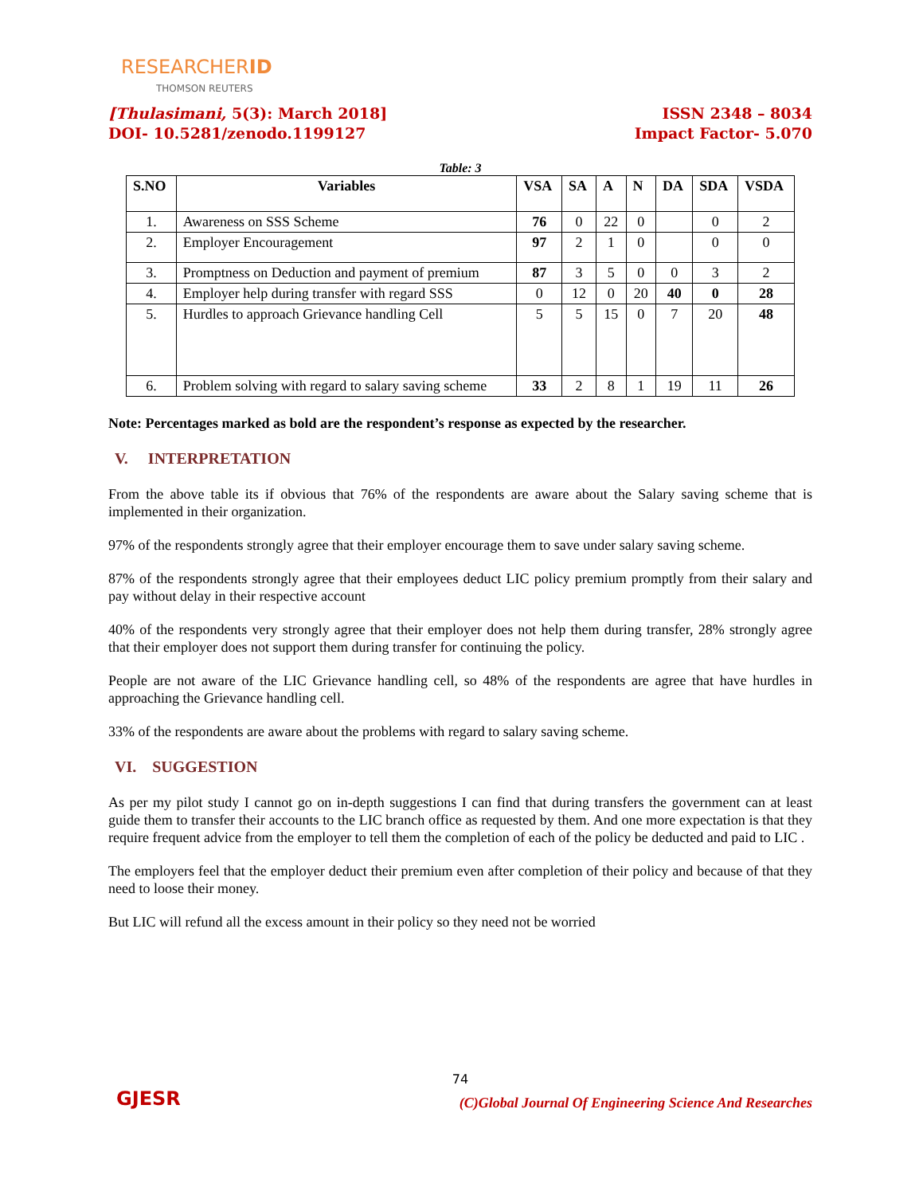RESEARCHERID
THOMSON REUTERS
[Thulasimani, 5(3): March 2018]
DOI- 10.5281/zenodo.1199127
ISSN 2348 – 8034
Impact Factor- 5.070
Table: 3
| S.NO | Variables | VSA | SA | A | N | DA | SDA | VSDA |
| --- | --- | --- | --- | --- | --- | --- | --- | --- |
| 1. | Awareness on SSS Scheme | 76 | 0 | 22 | 0 | | 0 | 2 |
| 2. | Employer Encouragement | 97 | 2 | 1 | 0 | | 0 | 0 |
| 3. | Promptness on Deduction and payment of premium | 87 | 3 | 5 | 0 | 0 | 3 | 2 |
| 4. | Employer help during transfer with regard SSS | 0 | 12 | 0 | 20 | 40 | 0 | 28 |
| 5. | Hurdles to approach Grievance handling Cell | 5 | 5 | 15 | 0 | 7 | 20 | 48 |
| 6. | Problem solving with regard to salary saving scheme | 33 | 2 | 8 | 1 | 19 | 11 | 26 |
Note: Percentages marked as bold are the respondent’s response as expected by the researcher.
V. INTERPRETATION
From the above table its if obvious that 76% of the respondents are aware about the Salary saving scheme that is implemented in their organization.
97% of the respondents strongly agree that their employer encourage them to save under salary saving scheme.
87% of the respondents strongly agree that their employees deduct LIC policy premium promptly from their salary and pay without delay in their respective account
40% of the respondents very strongly agree that their employer does not help them during transfer, 28% strongly agree that their employer does not support them during transfer for continuing the policy.
People are not aware of the LIC Grievance handling cell, so 48% of the respondents are agree that have hurdles in approaching the Grievance handling cell.
33% of the respondents are aware about the problems with regard to salary saving scheme.
VI. SUGGESTION
As per my pilot study I cannot go on in-depth suggestions I can find that during transfers the government can at least guide them to transfer their accounts to the LIC branch office as requested by them. And one more expectation is that they require frequent advice from the employer to tell them the completion of each of the policy be deducted and paid to LIC .
The employers feel that the employer deduct their premium even after completion of their policy and because of that they need to loose their money.
But LIC will refund all the excess amount in their policy so they need not be worried
GJESR
74
(C)Global Journal Of Engineering Science And Researches